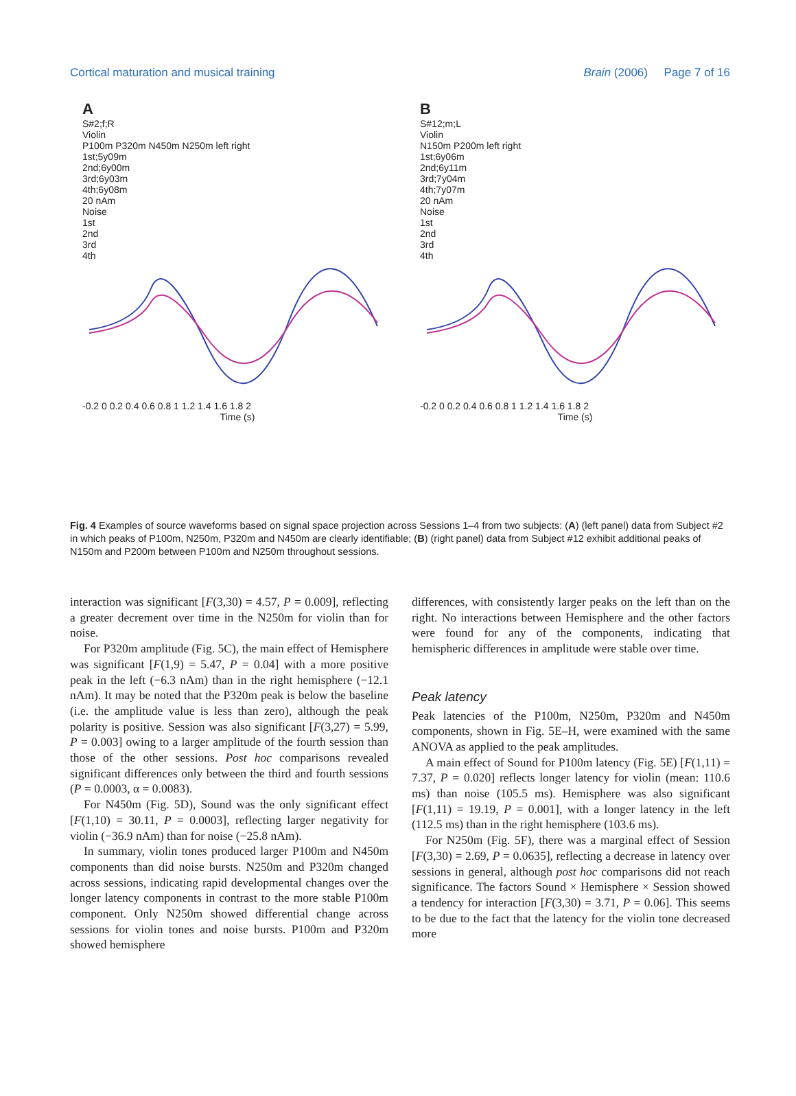Cortical maturation and musical training Brain (2006) Page 7 of 16
A
S#2;f;R
Violin
P100m P320m N450m N250m left right
1st;5y09m
2nd;6y00m
3rd;6y03m
4th;6y08m
20 nAm
Noise
1st
2nd
3rd
4th
-0.2 0 0.2 0.4 0.6 0.8 1 1.2 1.4 1.6 1.8 2
Time (s)
B
S#12;m;L
Violin
N150m P200m left right
1st;6y06m
2nd;6y11m
3rd;7y04m
4th;7y07m
20 nAm
Noise
1st
2nd
3rd
4th
-0.2 0 0.2 0.4 0.6 0.8 1 1.2 1.4 1.6 1.8 2
Time (s)
Fig. 4 Examples of source waveforms based on signal space projection across Sessions 1–4 from two subjects: (A) (left panel) data from Subject #2 in which peaks of P100m, N250m, P320m and N450m are clearly identifiable; (B) (right panel) data from Subject #12 exhibit additional peaks of N150m and P200m between P100m and N250m throughout sessions.
interaction was significant [F(3,30) = 4.57, P = 0.009], reflecting a greater decrement over time in the N250m for violin than for noise.
For P320m amplitude (Fig. 5C), the main effect of Hemisphere was significant [F(1,9) = 5.47, P = 0.04] with a more positive peak in the left (−6.3 nAm) than in the right hemisphere (−12.1 nAm). It may be noted that the P320m peak is below the baseline (i.e. the amplitude value is less than zero), although the peak polarity is positive. Session was also significant [F(3,27) = 5.99, P = 0.003] owing to a larger amplitude of the fourth session than those of the other sessions. Post hoc comparisons revealed significant differences only between the third and fourth sessions (P = 0.0003, α = 0.0083).
For N450m (Fig. 5D), Sound was the only significant effect [F(1,10) = 30.11, P = 0.0003], reflecting larger negativity for violin (−36.9 nAm) than for noise (−25.8 nAm).
In summary, violin tones produced larger P100m and N450m components than did noise bursts. N250m and P320m changed across sessions, indicating rapid developmental changes over the longer latency components in contrast to the more stable P100m component. Only N250m showed differential change across sessions for violin tones and noise bursts. P100m and P320m showed hemisphere
differences, with consistently larger peaks on the left than on the right. No interactions between Hemisphere and the other factors were found for any of the components, indicating that hemispheric differences in amplitude were stable over time.
Peak latency
Peak latencies of the P100m, N250m, P320m and N450m components, shown in Fig. 5E–H, were examined with the same ANOVA as applied to the peak amplitudes.
A main effect of Sound for P100m latency (Fig. 5E) [F(1,11) = 7.37, P = 0.020] reflects longer latency for violin (mean: 110.6 ms) than noise (105.5 ms). Hemisphere was also significant [F(1,11) = 19.19, P = 0.001], with a longer latency in the left (112.5 ms) than in the right hemisphere (103.6 ms).
For N250m (Fig. 5F), there was a marginal effect of Session [F(3,30) = 2.69, P = 0.0635], reflecting a decrease in latency over sessions in general, although post hoc comparisons did not reach significance. The factors Sound × Hemisphere × Session showed a tendency for interaction [F(3,30) = 3.71, P = 0.06]. This seems to be due to the fact that the latency for the violin tone decreased more